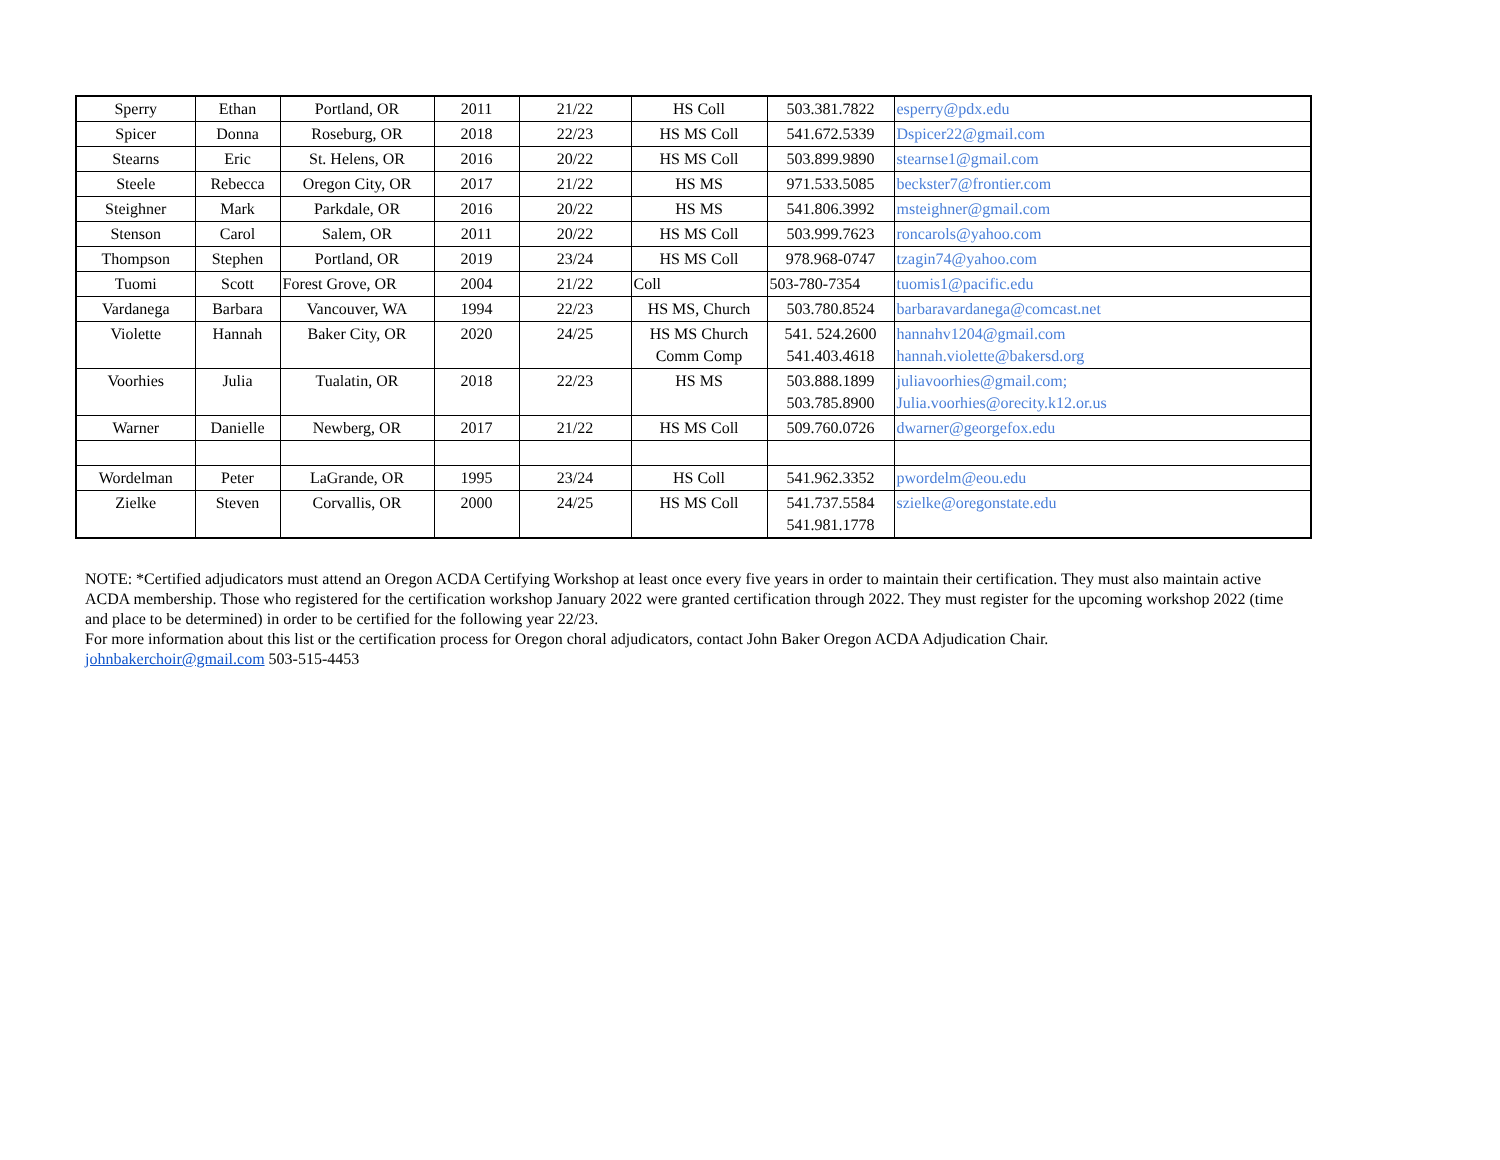| Sperry | Ethan | Portland, OR | 2011 | 21/22 | HS Coll | 503.381.7822 | esperry@pdx.edu |
| Spicer | Donna | Roseburg, OR | 2018 | 22/23 | HS MS Coll | 541.672.5339 | Dspicer22@gmail.com |
| Stearns | Eric | St. Helens, OR | 2016 | 20/22 | HS MS Coll | 503.899.9890 | stearnse1@gmail.com |
| Steele | Rebecca | Oregon City, OR | 2017 | 21/22 | HS MS | 971.533.5085 | beckster7@frontier.com |
| Steighner | Mark | Parkdale, OR | 2016 | 20/22 | HS MS | 541.806.3992 | msteighner@gmail.com |
| Stenson | Carol | Salem, OR | 2011 | 20/22 | HS MS Coll | 503.999.7623 | roncarols@yahoo.com |
| Thompson | Stephen | Portland, OR | 2019 | 23/24 | HS MS Coll | 978.968-0747 | tzagin74@yahoo.com |
| Tuomi | Scott | Forest Grove, OR | 2004 | 21/22 | Coll | 503-780-7354 | tuomis1@pacific.edu |
| Vardanega | Barbara | Vancouver, WA | 1994 | 22/23 | HS MS, Church | 503.780.8524 | barbaravardanega@comcast.net |
| Violette | Hannah | Baker City, OR | 2020 | 24/25 | HS MS Church Comm Comp | 541. 524.2600 541.403.4618 | hannahv1204@gmail.com hannah.violette@bakersd.org |
| Voorhies | Julia | Tualatin, OR | 2018 | 22/23 | HS MS | 503.888.1899 503.785.8900 | juliavoorhies@gmail.com; Julia.voorhies@orecity.k12.or.us |
| Warner | Danielle | Newberg, OR | 2017 | 21/22 | HS MS Coll | 509.760.0726 | dwarner@georgefox.edu |
| Wordelman | Peter | LaGrande, OR | 1995 | 23/24 | HS Coll | 541.962.3352 | pwordelm@eou.edu |
| Zielke | Steven | Corvallis, OR | 2000 | 24/25 | HS MS Coll | 541.737.5584 541.981.1778 | szielke@oregonstate.edu |
NOTE: *Certified adjudicators must attend an Oregon ACDA Certifying Workshop at least once every five years in order to maintain their certification. They must also maintain active ACDA membership. Those who registered for the certification workshop January 2022 were granted certification through 2022. They must register for the upcoming workshop 2022 (time and place to be determined) in order to be certified for the following year 22/23.
For more information about this list or the certification process for Oregon choral adjudicators, contact John Baker Oregon ACDA Adjudication Chair.
johnbakerchoir@gmail.com 503-515-4453